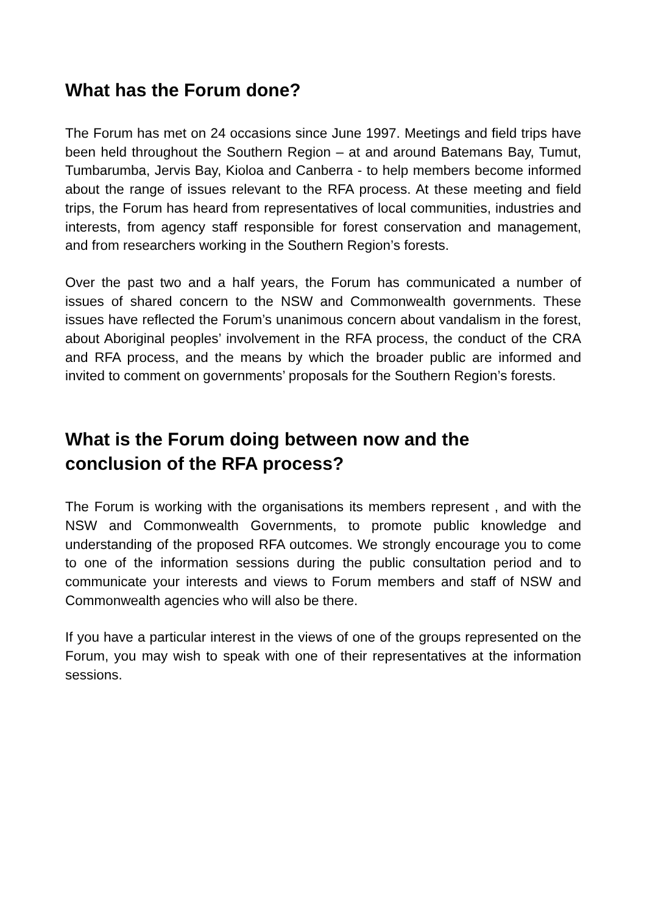What has the Forum done?
The Forum has met on 24 occasions since June 1997. Meetings and field trips have been held throughout the Southern Region – at and around Batemans Bay, Tumut, Tumbarumba, Jervis Bay, Kioloa and Canberra - to help members become informed about the range of issues relevant to the RFA process. At these meeting and field trips, the Forum has heard from representatives of local communities, industries and interests, from agency staff responsible for forest conservation and management, and from researchers working in the Southern Region’s forests.
Over the past two and a half years, the Forum has communicated a number of issues of shared concern to the NSW and Commonwealth governments. These issues have reflected the Forum’s unanimous concern about vandalism in the forest, about Aboriginal peoples’ involvement in the RFA process, the conduct of the CRA and RFA process, and the means by which the broader public are informed and invited to comment on governments’ proposals for the Southern Region’s forests.
What is the Forum doing between now and the
conclusion of the RFA process?
The Forum is working with the organisations its members represent , and with the NSW and Commonwealth Governments, to promote public knowledge and understanding of the proposed RFA outcomes. We strongly encourage you to come to one of the information sessions during the public consultation period and to communicate your interests and views to Forum members and staff of NSW and Commonwealth agencies who will also be there.
If you have a particular interest in the views of one of the groups represented on the Forum, you may wish to speak with one of their representatives at the information sessions.